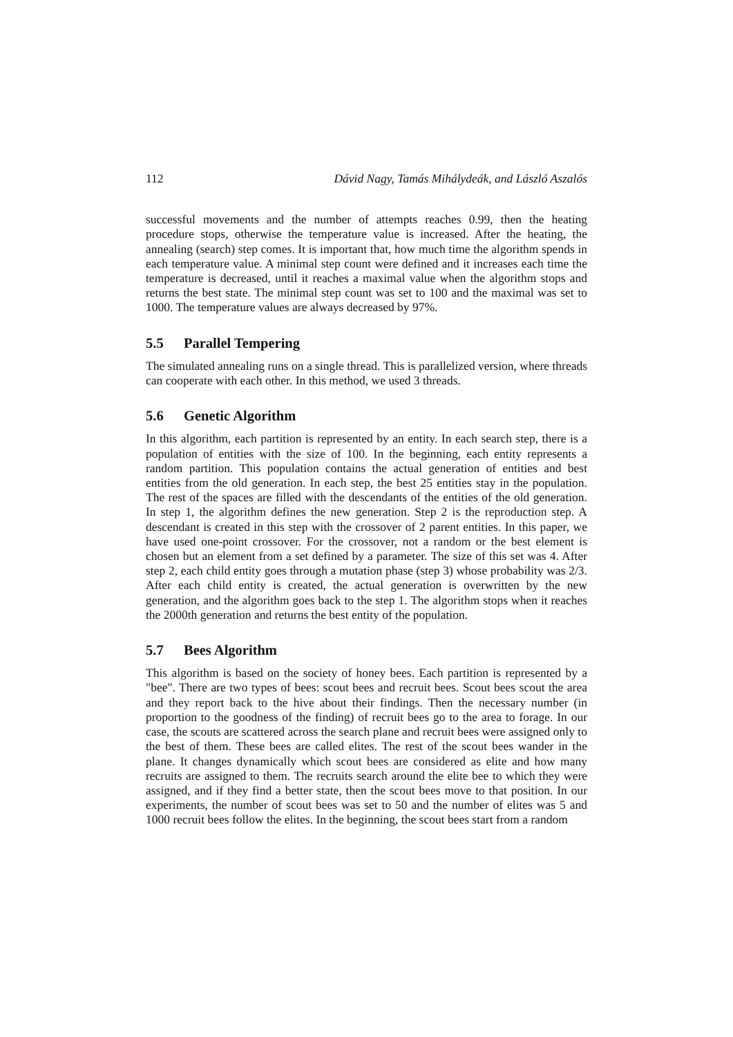112 Dávid Nagy, Tamás Mihálydeák, and László Aszalós
successful movements and the number of attempts reaches 0.99, then the heating procedure stops, otherwise the temperature value is increased. After the heating, the annealing (search) step comes. It is important that, how much time the algorithm spends in each temperature value. A minimal step count were defined and it increases each time the temperature is decreased, until it reaches a maximal value when the algorithm stops and returns the best state. The minimal step count was set to 100 and the maximal was set to 1000. The temperature values are always decreased by 97%.
5.5 Parallel Tempering
The simulated annealing runs on a single thread. This is parallelized version, where threads can cooperate with each other. In this method, we used 3 threads.
5.6 Genetic Algorithm
In this algorithm, each partition is represented by an entity. In each search step, there is a population of entities with the size of 100. In the beginning, each entity represents a random partition. This population contains the actual generation of entities and best entities from the old generation. In each step, the best 25 entities stay in the population. The rest of the spaces are filled with the descendants of the entities of the old generation. In step 1, the algorithm defines the new generation. Step 2 is the reproduction step. A descendant is created in this step with the crossover of 2 parent entities. In this paper, we have used one-point crossover. For the crossover, not a random or the best element is chosen but an element from a set defined by a parameter. The size of this set was 4. After step 2, each child entity goes through a mutation phase (step 3) whose probability was 2/3. After each child entity is created, the actual generation is overwritten by the new generation, and the algorithm goes back to the step 1. The algorithm stops when it reaches the 2000th generation and returns the best entity of the population.
5.7 Bees Algorithm
This algorithm is based on the society of honey bees. Each partition is represented by a "bee". There are two types of bees: scout bees and recruit bees. Scout bees scout the area and they report back to the hive about their findings. Then the necessary number (in proportion to the goodness of the finding) of recruit bees go to the area to forage. In our case, the scouts are scattered across the search plane and recruit bees were assigned only to the best of them. These bees are called elites. The rest of the scout bees wander in the plane. It changes dynamically which scout bees are considered as elite and how many recruits are assigned to them. The recruits search around the elite bee to which they were assigned, and if they find a better state, then the scout bees move to that position. In our experiments, the number of scout bees was set to 50 and the number of elites was 5 and 1000 recruit bees follow the elites. In the beginning, the scout bees start from a random